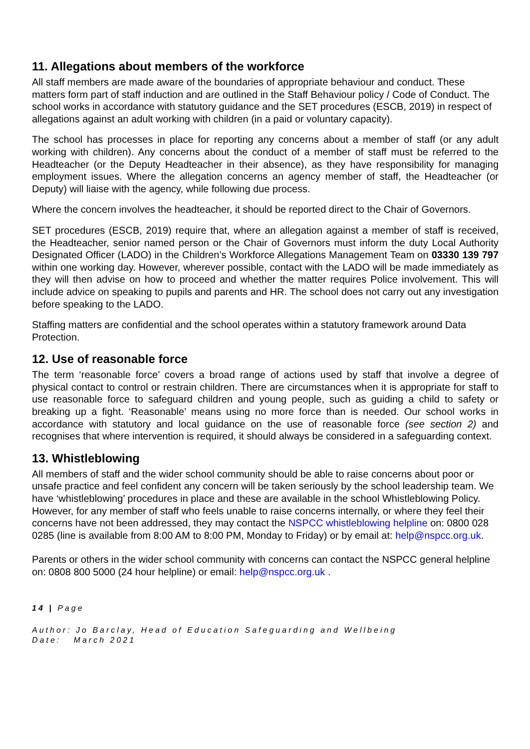11. Allegations about members of the workforce
All staff members are made aware of the boundaries of appropriate behaviour and conduct. These matters form part of staff induction and are outlined in the Staff Behaviour policy / Code of Conduct. The school works in accordance with statutory guidance and the SET procedures (ESCB, 2019) in respect of allegations against an adult working with children (in a paid or voluntary capacity).
The school has processes in place for reporting any concerns about a member of staff (or any adult working with children). Any concerns about the conduct of a member of staff must be referred to the Headteacher (or the Deputy Headteacher in their absence), as they have responsibility for managing employment issues. Where the allegation concerns an agency member of staff, the Headteacher (or Deputy) will liaise with the agency, while following due process.
Where the concern involves the headteacher, it should be reported direct to the Chair of Governors.
SET procedures (ESCB, 2019) require that, where an allegation against a member of staff is received, the Headteacher, senior named person or the Chair of Governors must inform the duty Local Authority Designated Officer (LADO) in the Children’s Workforce Allegations Management Team on 03330 139 797 within one working day. However, wherever possible, contact with the LADO will be made immediately as they will then advise on how to proceed and whether the matter requires Police involvement. This will include advice on speaking to pupils and parents and HR. The school does not carry out any investigation before speaking to the LADO.
Staffing matters are confidential and the school operates within a statutory framework around Data Protection.
12. Use of reasonable force
The term ‘reasonable force’ covers a broad range of actions used by staff that involve a degree of physical contact to control or restrain children. There are circumstances when it is appropriate for staff to use reasonable force to safeguard children and young people, such as guiding a child to safety or breaking up a fight. ‘Reasonable’ means using no more force than is needed. Our school works in accordance with statutory and local guidance on the use of reasonable force (see section 2) and recognises that where intervention is required, it should always be considered in a safeguarding context.
13. Whistleblowing
All members of staff and the wider school community should be able to raise concerns about poor or unsafe practice and feel confident any concern will be taken seriously by the school leadership team. We have ‘whistleblowing’ procedures in place and these are available in the school Whistleblowing Policy. However, for any member of staff who feels unable to raise concerns internally, or where they feel their concerns have not been addressed, they may contact the NSPCC whistleblowing helpline on: 0800 028 0285 (line is available from 8:00 AM to 8:00 PM, Monday to Friday) or by email at: help@nspcc.org.uk.
Parents or others in the wider school community with concerns can contact the NSPCC general helpline on: 0808 800 5000 (24 hour helpline) or email: help@nspcc.org.uk .
14 | Page
Author: Jo Barclay, Head of Education Safeguarding and Wellbeing
Date: March 2021